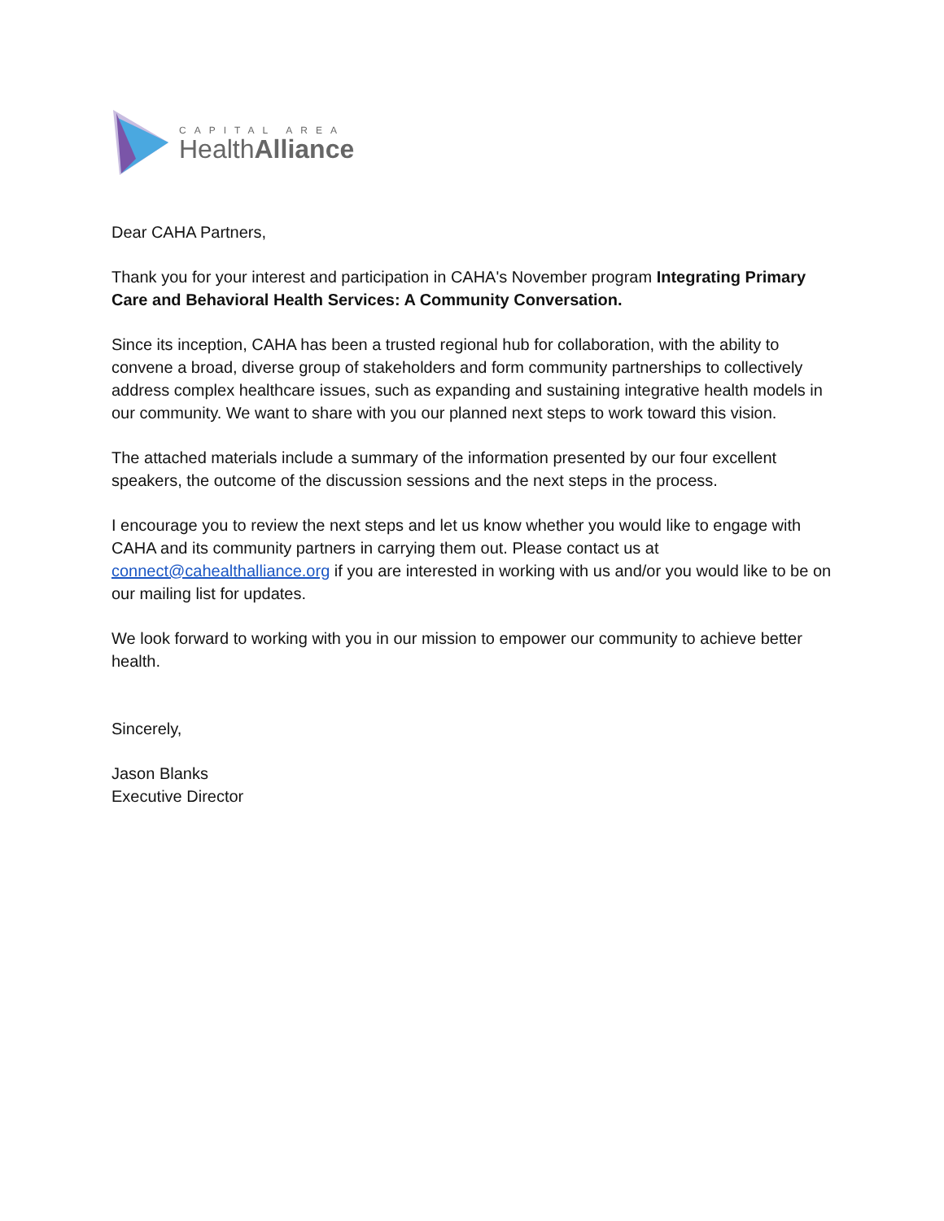CAPITAL AREA
HealthAlliance
Dear CAHA Partners,
Thank you for your interest and participation in CAHA's November program Integrating Primary Care and Behavioral Health Services: A Community Conversation.
Since its inception, CAHA has been a trusted regional hub for collaboration, with the ability to convene a broad, diverse group of stakeholders and form community partnerships to collectively address complex healthcare issues, such as expanding and sustaining integrative health models in our community. We want to share with you our planned next steps to work toward this vision.
The attached materials include a summary of the information presented by our four excellent speakers, the outcome of the discussion sessions and the next steps in the process.
I encourage you to review the next steps and let us know whether you would like to engage with CAHA and its community partners in carrying them out. Please contact us at connect@cahealthalliance.org if you are interested in working with us and/or you would like to be on our mailing list for updates.
We look forward to working with you in our mission to empower our community to achieve better health.
Sincerely,
Jason Blanks
Executive Director